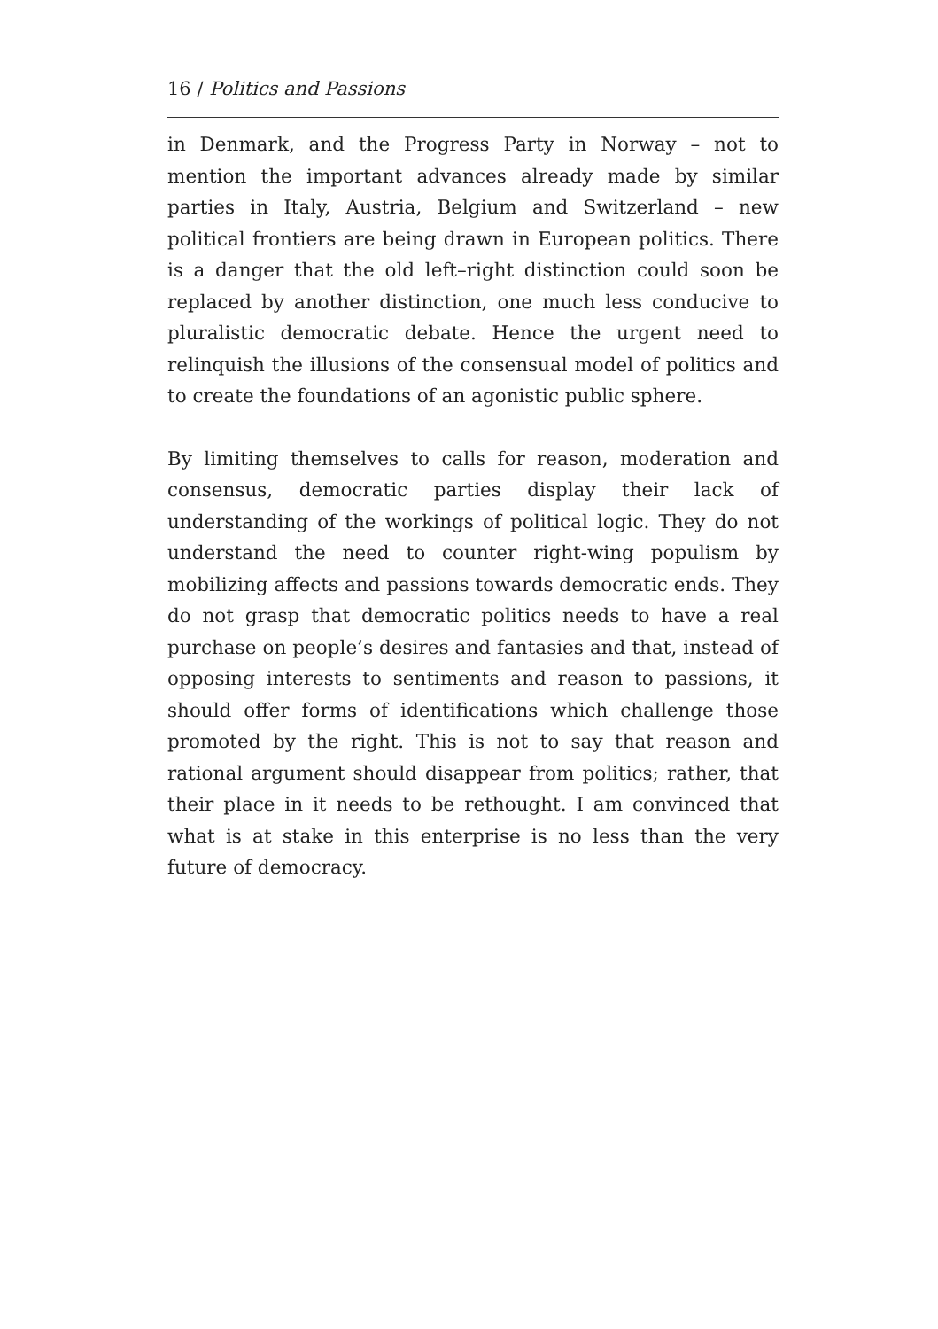16 / Politics and Passions
in Denmark, and the Progress Party in Norway – not to mention the important advances already made by similar parties in Italy, Austria, Belgium and Switzerland – new political frontiers are being drawn in European politics. There is a danger that the old left–right distinction could soon be replaced by another distinction, one much less conducive to pluralistic democratic debate. Hence the urgent need to relinquish the illusions of the consensual model of politics and to create the foundations of an agonistic public sphere.
By limiting themselves to calls for reason, moderation and consensus, democratic parties display their lack of understanding of the workings of political logic. They do not understand the need to counter right-wing populism by mobilizing affects and passions towards democratic ends. They do not grasp that democratic politics needs to have a real purchase on people’s desires and fantasies and that, instead of opposing interests to sentiments and reason to passions, it should offer forms of identifications which challenge those promoted by the right. This is not to say that reason and rational argument should disappear from politics; rather, that their place in it needs to be rethought. I am convinced that what is at stake in this enterprise is no less than the very future of democracy.